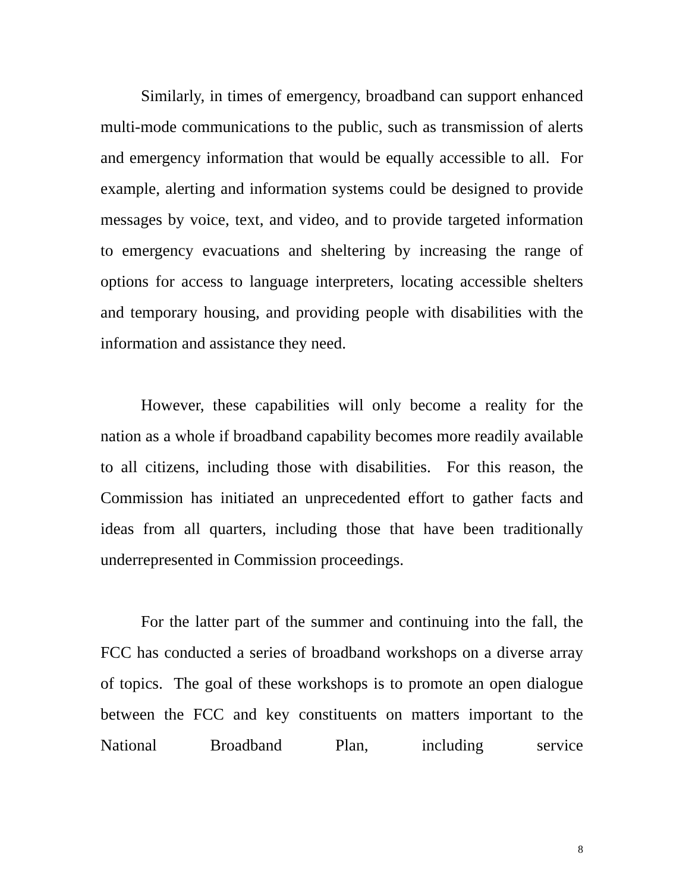Similarly, in times of emergency, broadband can support enhanced multi-mode communications to the public, such as transmission of alerts and emergency information that would be equally accessible to all. For example, alerting and information systems could be designed to provide messages by voice, text, and video, and to provide targeted information to emergency evacuations and sheltering by increasing the range of options for access to language interpreters, locating accessible shelters and temporary housing, and providing people with disabilities with the information and assistance they need.
However, these capabilities will only become a reality for the nation as a whole if broadband capability becomes more readily available to all citizens, including those with disabilities. For this reason, the Commission has initiated an unprecedented effort to gather facts and ideas from all quarters, including those that have been traditionally underrepresented in Commission proceedings.
For the latter part of the summer and continuing into the fall, the FCC has conducted a series of broadband workshops on a diverse array of topics. The goal of these workshops is to promote an open dialogue between the FCC and key constituents on matters important to the National Broadband Plan, including service
8